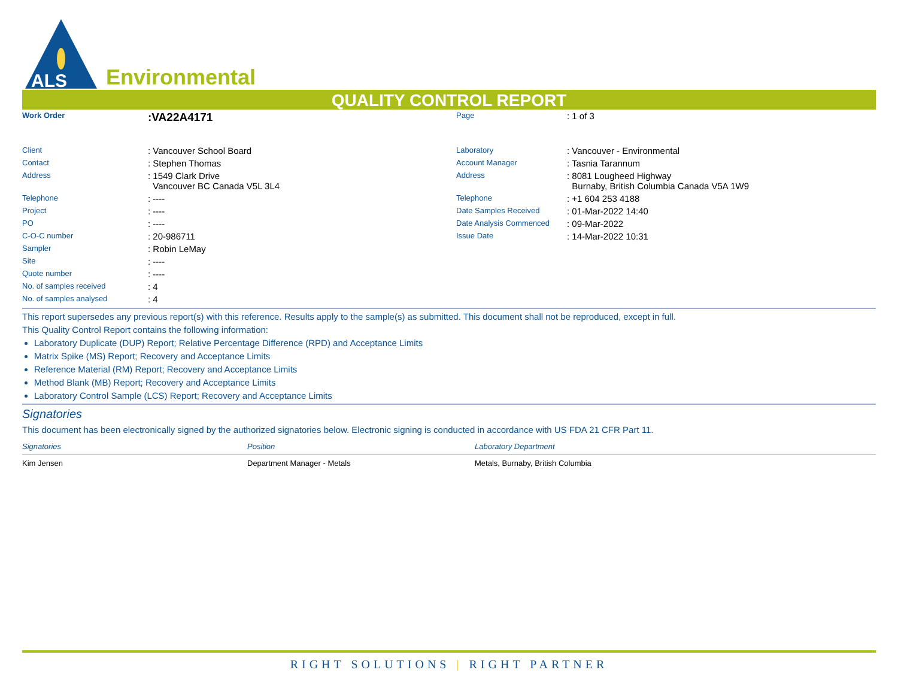ALS
Environmental
QUALITY CONTROL REPORT
| Work Order | :VA22A4171 | Page | : 1 of 3 |
| Client | : Vancouver School Board | Laboratory | : Vancouver - Environmental |
| Contact | : Stephen Thomas | Account Manager | : Tasnia Tarannum |
| Address | : 1549 Clark Drive Vancouver BC Canada V5L 3L4 | Address | : 8081 Lougheed Highway Burnaby, British Columbia Canada V5A 1W9 |
| Telephone | : ---- | Telephone | : +1 604 253 4188 |
| Project | : ---- | Date Samples Received | : 01-Mar-2022 14:40 |
| PO | : ---- | Date Analysis Commenced | : 09-Mar-2022 |
| C-O-C number | : 20-986711 | Issue Date | : 14-Mar-2022 10:31 |
| Sampler | : Robin LeMay | | |
| Site | : ---- | | |
| Quote number | : ---- | | |
| No. of samples received | : 4 | | |
| No. of samples analysed | : 4 | | |
This report supersedes any previous report(s) with this reference. Results apply to the sample(s) as submitted. This document shall not be reproduced, except in full.
This Quality Control Report contains the following information:
Laboratory Duplicate (DUP) Report; Relative Percentage Difference (RPD) and Acceptance Limits
Matrix Spike (MS) Report; Recovery and Acceptance Limits
Reference Material (RM) Report; Recovery and Acceptance Limits
Method Blank (MB) Report; Recovery and Acceptance Limits
Laboratory Control Sample (LCS) Report; Recovery and Acceptance Limits
Signatories
This document has been electronically signed by the authorized signatories below. Electronic signing is conducted in accordance with US FDA 21 CFR Part 11.
| Signatories | Position | Laboratory Department |
| --- | --- | --- |
| Kim Jensen | Department Manager - Metals | Metals, Burnaby, British Columbia |
RIGHT SOLUTIONS | RIGHT PARTNER